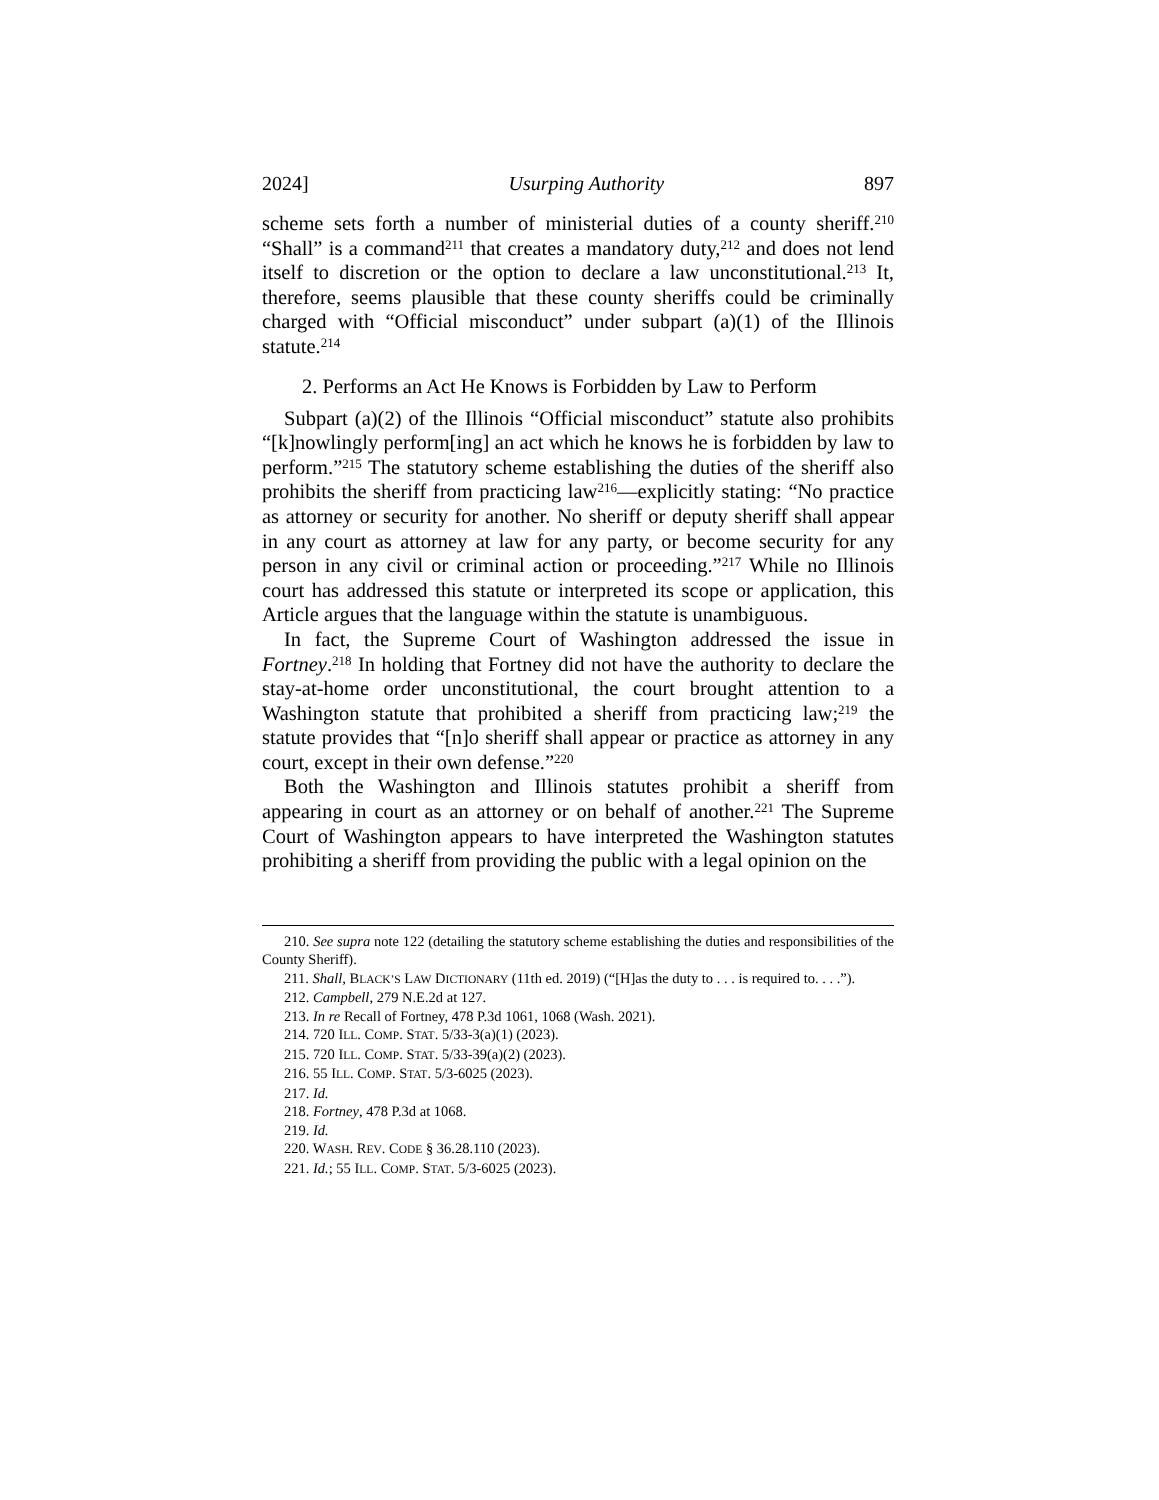2024] Usurping Authority 897
scheme sets forth a number of ministerial duties of a county sheriff.<sup>210</sup> “Shall” is a command<sup>211</sup> that creates a mandatory duty,<sup>212</sup> and does not lend itself to discretion or the option to declare a law unconstitutional.<sup>213</sup> It, therefore, seems plausible that these county sheriffs could be criminally charged with “Official misconduct” under subpart (a)(1) of the Illinois statute.<sup>214</sup>
2. Performs an Act He Knows is Forbidden by Law to Perform
Subpart (a)(2) of the Illinois “Official misconduct” statute also prohibits “[k]nowlingly perform[ing] an act which he knows he is forbidden by law to perform.”<sup>215</sup> The statutory scheme establishing the duties of the sheriff also prohibits the sheriff from practicing law<sup>216</sup>—explicitly stating: “No practice as attorney or security for another. No sheriff or deputy sheriff shall appear in any court as attorney at law for any party, or become security for any person in any civil or criminal action or proceeding.”<sup>217</sup> While no Illinois court has addressed this statute or interpreted its scope or application, this Article argues that the language within the statute is unambiguous.
In fact, the Supreme Court of Washington addressed the issue in Fortney.<sup>218</sup> In holding that Fortney did not have the authority to declare the stay-at-home order unconstitutional, the court brought attention to a Washington statute that prohibited a sheriff from practicing law;<sup>219</sup> the statute provides that “[n]o sheriff shall appear or practice as attorney in any court, except in their own defense.”<sup>220</sup>
Both the Washington and Illinois statutes prohibit a sheriff from appearing in court as an attorney or on behalf of another.<sup>221</sup> The Supreme Court of Washington appears to have interpreted the Washington statutes prohibiting a sheriff from providing the public with a legal opinion on the
210. See supra note 122 (detailing the statutory scheme establishing the duties and responsibilities of the County Sheriff).
211. Shall, BLACK’S LAW DICTIONARY (11th ed. 2019) (“[H]as the duty to . . . is required to. . . .”).
212. Campbell, 279 N.E.2d at 127.
213. In re Recall of Fortney, 478 P.3d 1061, 1068 (Wash. 2021).
214. 720 ILL. COMP. STAT. 5/33-3(a)(1) (2023).
215. 720 ILL. COMP. STAT. 5/33-39(a)(2) (2023).
216. 55 ILL. COMP. STAT. 5/3-6025 (2023).
217. Id.
218. Fortney, 478 P.3d at 1068.
219. Id.
220. WASH. REV. CODE § 36.28.110 (2023).
221. Id.; 55 ILL. COMP. STAT. 5/3-6025 (2023).